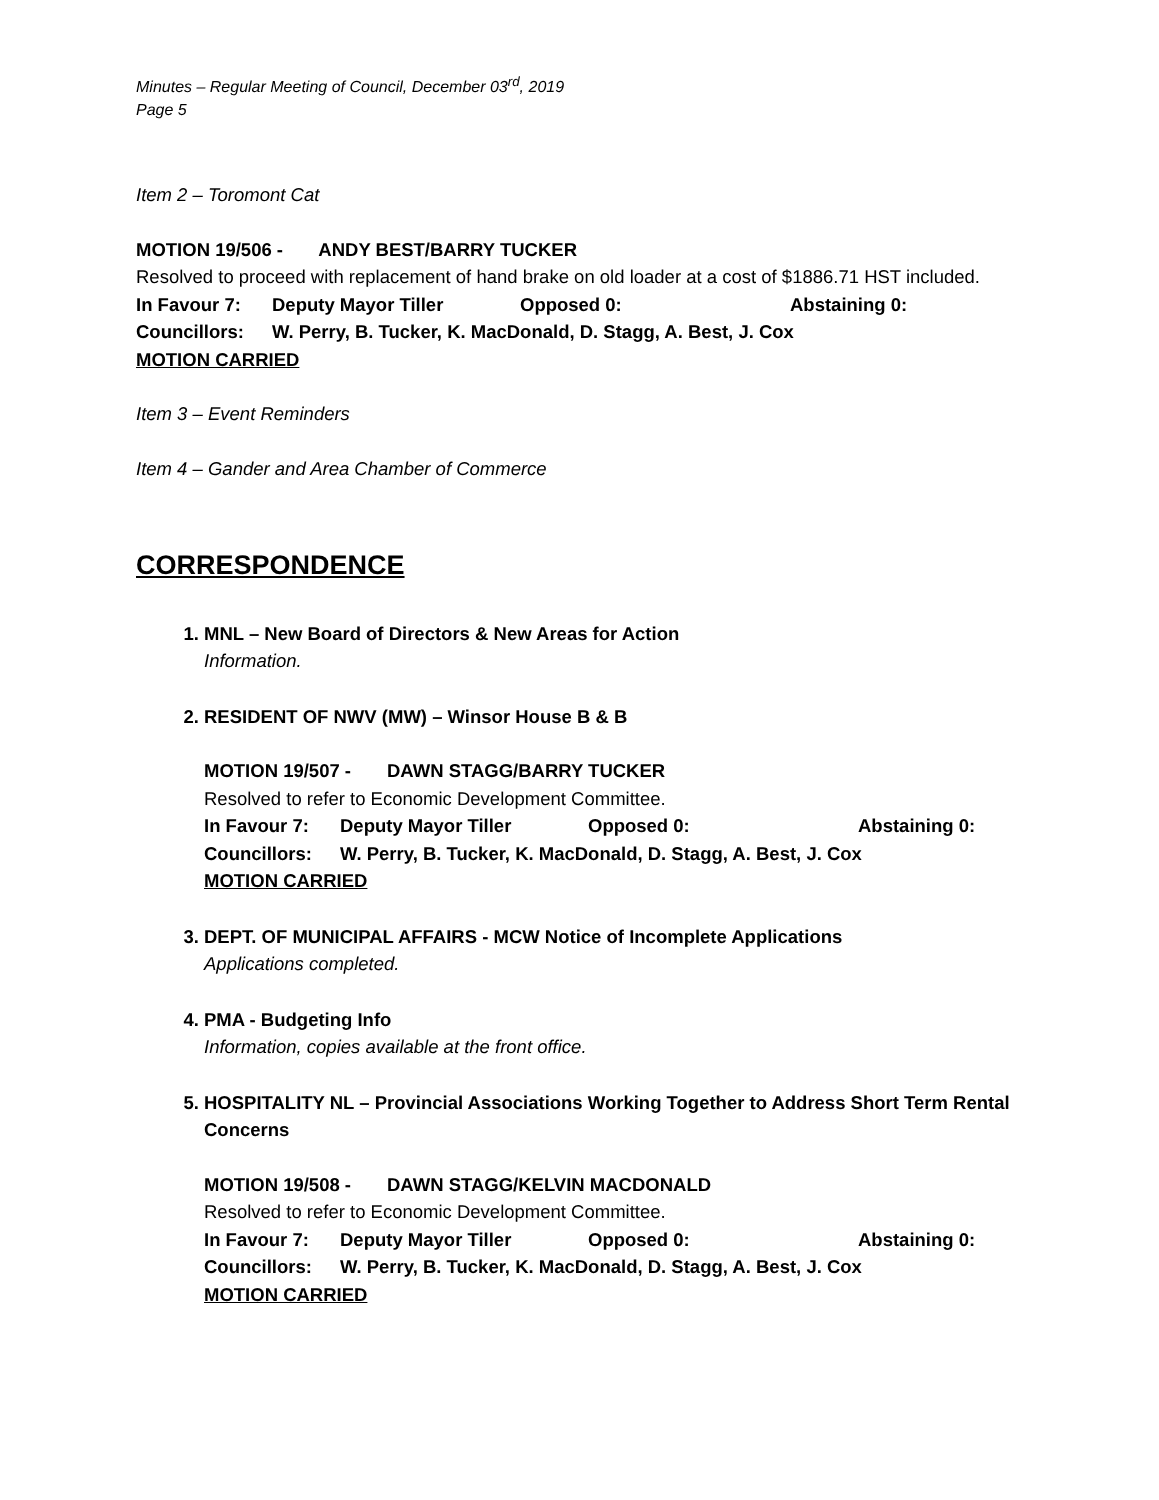Minutes – Regular Meeting of Council, December 03<sup>rd</sup>, 2019
Page 5
Item 2 – Toromont Cat
MOTION 19/506 - ANDY BEST/BARRY TUCKER
Resolved to proceed with replacement of hand brake on old loader at a cost of $1886.71 HST included.
In Favour 7: Deputy Mayor Tiller Opposed 0: Abstaining 0:
Councillors: W. Perry, B. Tucker, K. MacDonald, D. Stagg, A. Best, J. Cox
MOTION CARRIED
Item 3 – Event Reminders
Item 4 – Gander and Area Chamber of Commerce
CORRESPONDENCE
1. MNL – New Board of Directors & New Areas for Action
Information.
2. RESIDENT OF NWV (MW) – Winsor House B & B
MOTION 19/507 - DAWN STAGG/BARRY TUCKER
Resolved to refer to Economic Development Committee.
In Favour 7: Deputy Mayor Tiller Opposed 0: Abstaining 0:
Councillors: W. Perry, B. Tucker, K. MacDonald, D. Stagg, A. Best, J. Cox
MOTION CARRIED
3. DEPT. OF MUNICIPAL AFFAIRS - MCW Notice of Incomplete Applications
Applications completed.
4. PMA - Budgeting Info
Information, copies available at the front office.
5. HOSPITALITY NL – Provincial Associations Working Together to Address Short Term Rental Concerns
MOTION 19/508 - DAWN STAGG/KELVIN MACDONALD
Resolved to refer to Economic Development Committee.
In Favour 7: Deputy Mayor Tiller Opposed 0: Abstaining 0:
Councillors: W. Perry, B. Tucker, K. MacDonald, D. Stagg, A. Best, J. Cox
MOTION CARRIED